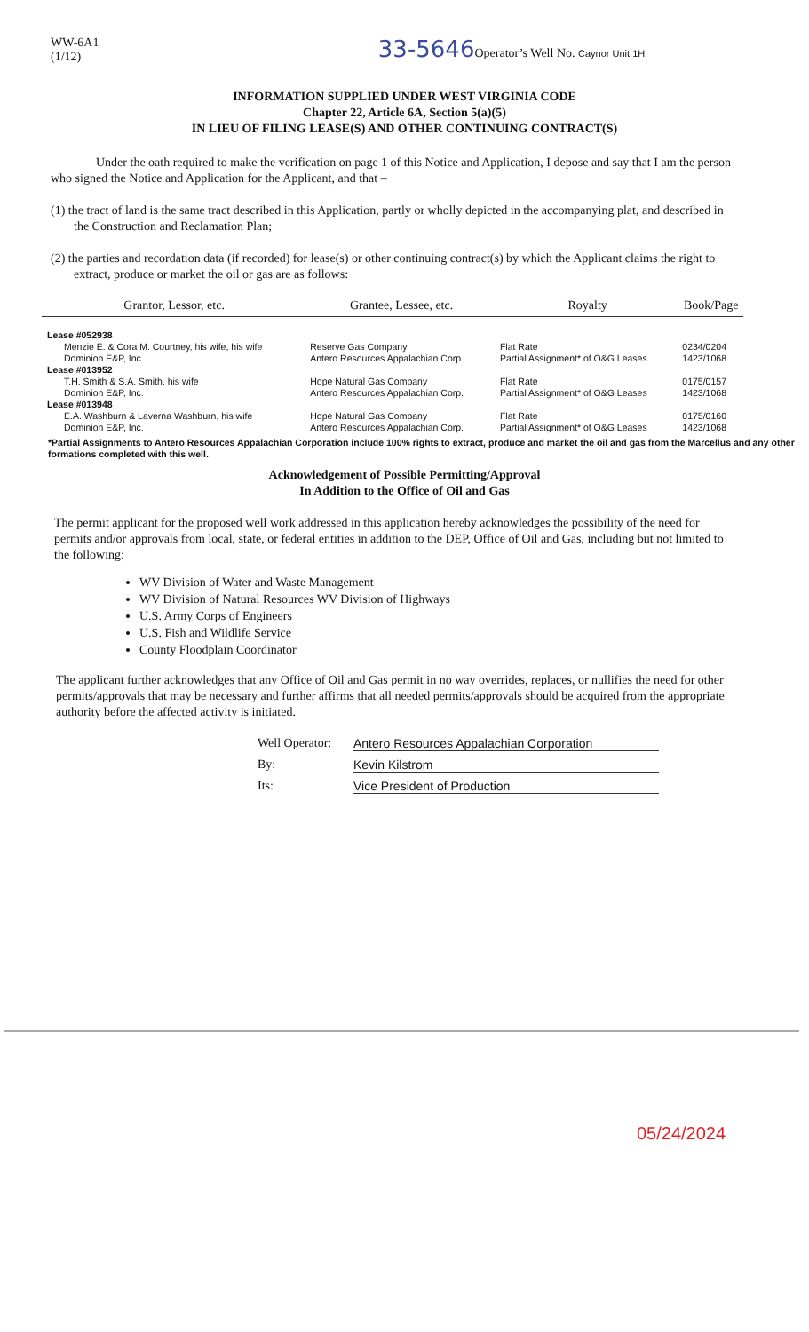WW-6A1
(1/12)
33-5646 Operator’s Well No. Caynor Unit 1H
INFORMATION SUPPLIED UNDER WEST VIRGINIA CODE
Chapter 22, Article 6A, Section 5(a)(5)
IN LIEU OF FILING LEASE(S) AND OTHER CONTINUING CONTRACT(S)
Under the oath required to make the verification on page 1 of this Notice and Application, I depose and say that I am the person who signed the Notice and Application for the Applicant, and that –
(1) the tract of land is the same tract described in this Application, partly or wholly depicted in the accompanying plat, and described in the Construction and Reclamation Plan;
(2) the parties and recordation data (if recorded) for lease(s) or other continuing contract(s) by which the Applicant claims the right to extract, produce or market the oil or gas are as follows:
| Grantor, Lessor, etc. | Grantee, Lessee, etc. | Royalty | Book/Page |
| --- | --- | --- | --- |
| Lease #052938 | | | |
| Menzie E. & Cora M. Courtney, his wife, his wife | Reserve Gas Company | Flat Rate | 0234/0204 |
| Dominion E&P, Inc. | Antero Resources Appalachian Corp. | Partial Assignment* of O&G Leases | 1423/1068 |
| Lease #013952 | | | |
| T.H. Smith & S.A. Smith, his wife | Hope Natural Gas Company | Flat Rate | 0175/0157 |
| Dominion E&P, Inc. | Antero Resources Appalachian Corp. | Partial Assignment* of O&G Leases | 1423/1068 |
| Lease #013948 | | | |
| E.A. Washburn & Laverna Washburn, his wife | Hope Natural Gas Company | Flat Rate | 0175/0160 |
| Dominion E&P, Inc. | Antero Resources Appalachian Corp. | Partial Assignment* of O&G Leases | 1423/1068 |
*Partial Assignments to Antero Resources Appalachian Corporation include 100% rights to extract, produce and market the oil and gas from the Marcellus and any other formations completed with this well.
Acknowledgement of Possible Permitting/Approval
In Addition to the Office of Oil and Gas
The permit applicant for the proposed well work addressed in this application hereby acknowledges the possibility of the need for permits and/or approvals from local, state, or federal entities in addition to the DEP, Office of Oil and Gas, including but not limited to the following:
WV Division of Water and Waste Management
WV Division of Natural Resources WV Division of Highways
U.S. Army Corps of Engineers
U.S. Fish and Wildlife Service
County Floodplain Coordinator
The applicant further acknowledges that any Office of Oil and Gas permit in no way overrides, replaces, or nullifies the need for other permits/approvals that may be necessary and further affirms that all needed permits/approvals should be acquired from the appropriate authority before the affected activity is initiated.
Well Operator: Antero Resources Appalachian Corporation
By: Kevin Kilstrom
Its: Vice President of Production
05/24/2024